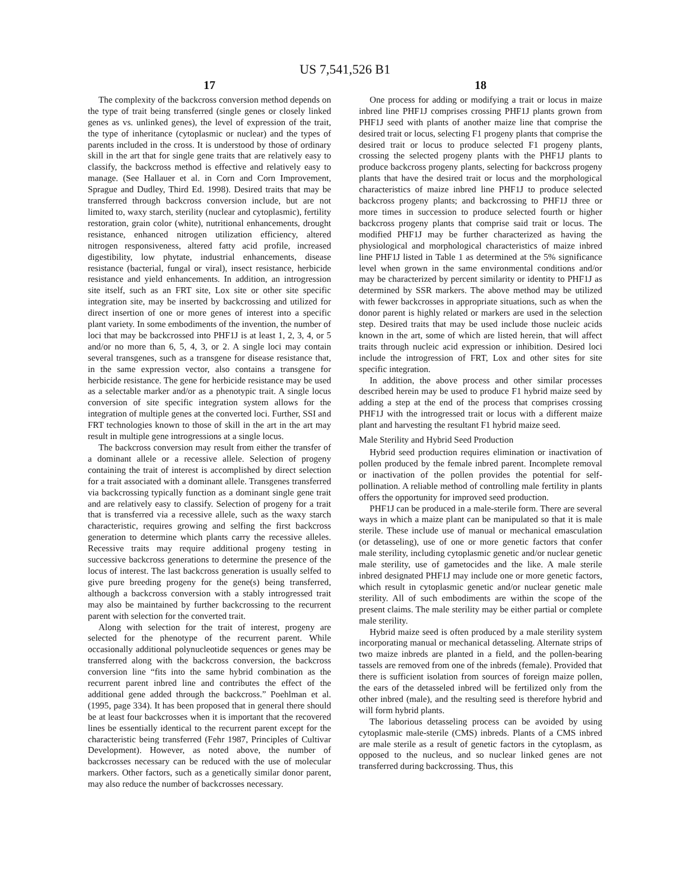US 7,541,526 B1
17
The complexity of the backcross conversion method depends on the type of trait being transferred (single genes or closely linked genes as vs. unlinked genes), the level of expression of the trait, the type of inheritance (cytoplasmic or nuclear) and the types of parents included in the cross. It is understood by those of ordinary skill in the art that for single gene traits that are relatively easy to classify, the backcross method is effective and relatively easy to manage. (See Hallauer et al. in Corn and Corn Improvement, Sprague and Dudley, Third Ed. 1998). Desired traits that may be transferred through backcross conversion include, but are not limited to, waxy starch, sterility (nuclear and cytoplasmic), fertility restoration, grain color (white), nutritional enhancements, drought resistance, enhanced nitrogen utilization efficiency, altered nitrogen responsiveness, altered fatty acid profile, increased digestibility, low phytate, industrial enhancements, disease resistance (bacterial, fungal or viral), insect resistance, herbicide resistance and yield enhancements. In addition, an introgression site itself, such as an FRT site, Lox site or other site specific integration site, may be inserted by backcrossing and utilized for direct insertion of one or more genes of interest into a specific plant variety. In some embodiments of the invention, the number of loci that may be backcrossed into PHF1J is at least 1, 2, 3, 4, or 5 and/or no more than 6, 5, 4, 3, or 2. A single loci may contain several transgenes, such as a transgene for disease resistance that, in the same expression vector, also contains a transgene for herbicide resistance. The gene for herbicide resistance may be used as a selectable marker and/or as a phenotypic trait. A single locus conversion of site specific integration system allows for the integration of multiple genes at the converted loci. Further, SSI and FRT technologies known to those of skill in the art in the art may result in multiple gene introgressions at a single locus.
The backcross conversion may result from either the transfer of a dominant allele or a recessive allele. Selection of progeny containing the trait of interest is accomplished by direct selection for a trait associated with a dominant allele. Transgenes transferred via backcrossing typically function as a dominant single gene trait and are relatively easy to classify. Selection of progeny for a trait that is transferred via a recessive allele, such as the waxy starch characteristic, requires growing and selfing the first backcross generation to determine which plants carry the recessive alleles. Recessive traits may require additional progeny testing in successive backcross generations to determine the presence of the locus of interest. The last backcross generation is usually selfed to give pure breeding progeny for the gene(s) being transferred, although a backcross conversion with a stably introgressed trait may also be maintained by further backcrossing to the recurrent parent with selection for the converted trait.
Along with selection for the trait of interest, progeny are selected for the phenotype of the recurrent parent. While occasionally additional polynucleotide sequences or genes may be transferred along with the backcross conversion, the backcross conversion line “fits into the same hybrid combination as the recurrent parent inbred line and contributes the effect of the additional gene added through the backcross.” Poehlman et al. (1995, page 334). It has been proposed that in general there should be at least four backcrosses when it is important that the recovered lines be essentially identical to the recurrent parent except for the characteristic being transferred (Fehr 1987, Principles of Cultivar Development). However, as noted above, the number of backcrosses necessary can be reduced with the use of molecular markers. Other factors, such as a genetically similar donor parent, may also reduce the number of backcrosses necessary.
18
One process for adding or modifying a trait or locus in maize inbred line PHF1J comprises crossing PHF1J plants grown from PHF1J seed with plants of another maize line that comprise the desired trait or locus, selecting F1 progeny plants that comprise the desired trait or locus to produce selected F1 progeny plants, crossing the selected progeny plants with the PHF1J plants to produce backcross progeny plants, selecting for backcross progeny plants that have the desired trait or locus and the morphological characteristics of maize inbred line PHF1J to produce selected backcross progeny plants; and backcrossing to PHF1J three or more times in succession to produce selected fourth or higher backcross progeny plants that comprise said trait or locus. The modified PHF1J may be further characterized as having the physiological and morphological characteristics of maize inbred line PHF1J listed in Table 1 as determined at the 5% significance level when grown in the same environmental conditions and/or may be characterized by percent similarity or identity to PHF1J as determined by SSR markers. The above method may be utilized with fewer backcrosses in appropriate situations, such as when the donor parent is highly related or markers are used in the selection step. Desired traits that may be used include those nucleic acids known in the art, some of which are listed herein, that will affect traits through nucleic acid expression or inhibition. Desired loci include the introgression of FRT, Lox and other sites for site specific integration.
In addition, the above process and other similar processes described herein may be used to produce F1 hybrid maize seed by adding a step at the end of the process that comprises crossing PHF1J with the introgressed trait or locus with a different maize plant and harvesting the resultant F1 hybrid maize seed.
Male Sterility and Hybrid Seed Production
Hybrid seed production requires elimination or inactivation of pollen produced by the female inbred parent. Incomplete removal or inactivation of the pollen provides the potential for self-pollination. A reliable method of controlling male fertility in plants offers the opportunity for improved seed production.
PHF1J can be produced in a male-sterile form. There are several ways in which a maize plant can be manipulated so that it is male sterile. These include use of manual or mechanical emasculation (or detasseling), use of one or more genetic factors that confer male sterility, including cytoplasmic genetic and/or nuclear genetic male sterility, use of gametocides and the like. A male sterile inbred designated PHF1J may include one or more genetic factors, which result in cytoplasmic genetic and/or nuclear genetic male sterility. All of such embodiments are within the scope of the present claims. The male sterility may be either partial or complete male sterility.
Hybrid maize seed is often produced by a male sterility system incorporating manual or mechanical detasseling. Alternate strips of two maize inbreds are planted in a field, and the pollen-bearing tassels are removed from one of the inbreds (female). Provided that there is sufficient isolation from sources of foreign maize pollen, the ears of the detasseled inbred will be fertilized only from the other inbred (male), and the resulting seed is therefore hybrid and will form hybrid plants.
The laborious detasseling process can be avoided by using cytoplasmic male-sterile (CMS) inbreds. Plants of a CMS inbred are male sterile as a result of genetic factors in the cytoplasm, as opposed to the nucleus, and so nuclear linked genes are not transferred during backcrossing. Thus, this